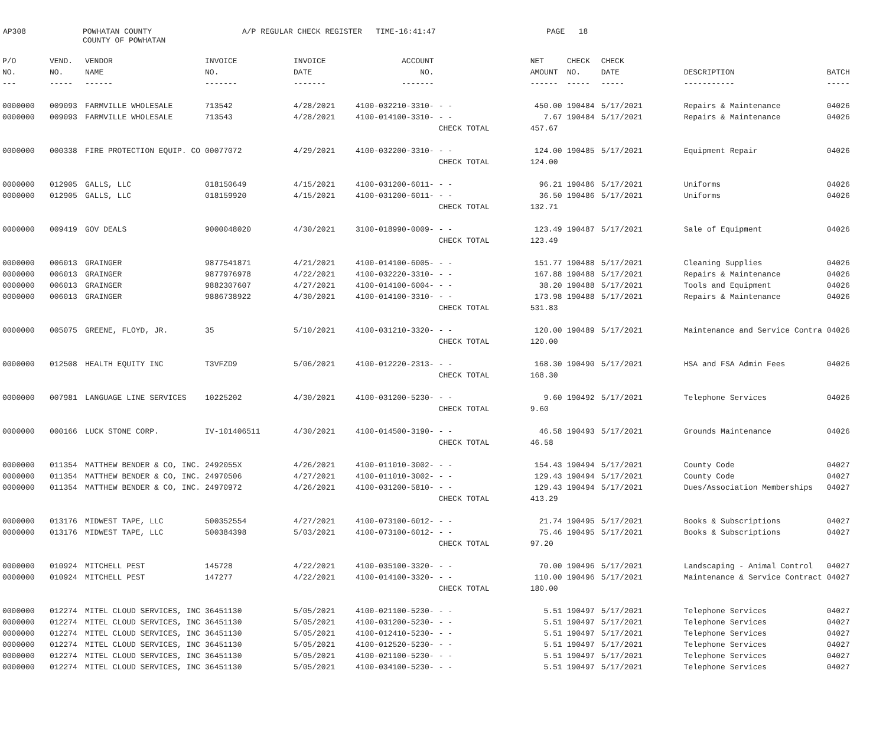AP308
POWHATAN COUNTY COUNTY OF POWHATAN
A/P REGULAR CHECK REGISTER TIME-16:41:47
PAGE 18
| P/O | VEND. | VENDOR | INVOICE | INVOICE | ACCOUNT | | NET | CHECK | CHECK | | |
| --- | --- | --- | --- | --- | --- | --- | --- | --- | --- | --- | --- |
| NO. | NO. | NAME | NO. | DATE | NO. | | AMOUNT | NO. | DATE | DESCRIPTION | BATCH |
| --- | ----- | ------ | ------- | ------- | ------- | | ------ | ----- | ----- | ----------- | ----- |
| 0000000 | 009093 | FARMVILLE WHOLESALE | 713542 | 4/28/2021 | 4100-032210-3310- | - - | 450.00 | 190484 | 5/17/2021 | Repairs & Maintenance | 04026 |
| 0000000 | 009093 | FARMVILLE WHOLESALE | 713543 | 4/28/2021 | 4100-014100-3310- | - - | 7.67 | 190484 | 5/17/2021 | Repairs & Maintenance | 04026 |
| | | | | | | CHECK TOTAL | 457.67 | | | | |
| 0000000 | 000338 | FIRE PROTECTION EQUIP. CO | 00077072 | 4/29/2021 | 4100-032200-3310- | - - | 124.00 | 190485 | 5/17/2021 | Equipment Repair | 04026 |
| | | | | | | CHECK TOTAL | 124.00 | | | | |
| 0000000 | 012905 | GALLS, LLC | 018150649 | 4/15/2021 | 4100-031200-6011- | - - | 96.21 | 190486 | 5/17/2021 | Uniforms | 04026 |
| 0000000 | 012905 | GALLS, LLC | 018159920 | 4/15/2021 | 4100-031200-6011- | - - | 36.50 | 190486 | 5/17/2021 | Uniforms | 04026 |
| | | | | | | CHECK TOTAL | 132.71 | | | | |
| 0000000 | 009419 | GOV DEALS | 9000048020 | 4/30/2021 | 3100-018990-0009- | - - | 123.49 | 190487 | 5/17/2021 | Sale of Equipment | 04026 |
| | | | | | | CHECK TOTAL | 123.49 | | | | |
| 0000000 | 006013 | GRAINGER | 9877541871 | 4/21/2021 | 4100-014100-6005- | - - | 151.77 | 190488 | 5/17/2021 | Cleaning Supplies | 04026 |
| 0000000 | 006013 | GRAINGER | 9877976978 | 4/22/2021 | 4100-032220-3310- | - - | 167.88 | 190488 | 5/17/2021 | Repairs & Maintenance | 04026 |
| 0000000 | 006013 | GRAINGER | 9882307607 | 4/27/2021 | 4100-014100-6004- | - - | 38.20 | 190488 | 5/17/2021 | Tools and Equipment | 04026 |
| 0000000 | 006013 | GRAINGER | 9886738922 | 4/30/2021 | 4100-014100-3310- | - - | 173.98 | 190488 | 5/17/2021 | Repairs & Maintenance | 04026 |
| | | | | | | CHECK TOTAL | 531.83 | | | | |
| 0000000 | 005075 | GREENE, FLOYD, JR. | 35 | 5/10/2021 | 4100-031210-3320- | - - | 120.00 | 190489 | 5/17/2021 | Maintenance and Service Contra | 04026 |
| | | | | | | CHECK TOTAL | 120.00 | | | | |
| 0000000 | 012508 | HEALTH EQUITY INC | T3VFZD9 | 5/06/2021 | 4100-012220-2313- | - - | 168.30 | 190490 | 5/17/2021 | HSA and FSA Admin Fees | 04026 |
| | | | | | | CHECK TOTAL | 168.30 | | | | |
| 0000000 | 007981 | LANGUAGE LINE SERVICES | 10225202 | 4/30/2021 | 4100-031200-5230- | - - | 9.60 | 190492 | 5/17/2021 | Telephone Services | 04026 |
| | | | | | | CHECK TOTAL | 9.60 | | | | |
| 0000000 | 000166 | LUCK STONE CORP. | IV-101406511 | 4/30/2021 | 4100-014500-3190- | - - | 46.58 | 190493 | 5/17/2021 | Grounds Maintenance | 04026 |
| | | | | | | CHECK TOTAL | 46.58 | | | | |
| 0000000 | 011354 | MATTHEW BENDER & CO, INC. | 2492055X | 4/26/2021 | 4100-011010-3002- | - - | 154.43 | 190494 | 5/17/2021 | County Code | 04027 |
| 0000000 | 011354 | MATTHEW BENDER & CO, INC. | 24970506 | 4/27/2021 | 4100-011010-3002- | - - | 129.43 | 190494 | 5/17/2021 | County Code | 04027 |
| 0000000 | 011354 | MATTHEW BENDER & CO, INC. | 24970972 | 4/26/2021 | 4100-031200-5810- | - - | 129.43 | 190494 | 5/17/2021 | Dues/Association Memberships | 04027 |
| | | | | | | CHECK TOTAL | 413.29 | | | | |
| 0000000 | 013176 | MIDWEST TAPE, LLC | 500352554 | 4/27/2021 | 4100-073100-6012- | - - | 21.74 | 190495 | 5/17/2021 | Books & Subscriptions | 04027 |
| 0000000 | 013176 | MIDWEST TAPE, LLC | 500384398 | 5/03/2021 | 4100-073100-6012- | - - | 75.46 | 190495 | 5/17/2021 | Books & Subscriptions | 04027 |
| | | | | | | CHECK TOTAL | 97.20 | | | | |
| 0000000 | 010924 | MITCHELL PEST | 145728 | 4/22/2021 | 4100-035100-3320- | - - | 70.00 | 190496 | 5/17/2021 | Landscaping - Animal Control | 04027 |
| 0000000 | 010924 | MITCHELL PEST | 147277 | 4/22/2021 | 4100-014100-3320- | - - | 110.00 | 190496 | 5/17/2021 | Maintenance & Service Contract | 04027 |
| | | | | | | CHECK TOTAL | 180.00 | | | | |
| 0000000 | 012274 | MITEL CLOUD SERVICES, INC | 36451130 | 5/05/2021 | 4100-021100-5230- | - - | 5.51 | 190497 | 5/17/2021 | Telephone Services | 04027 |
| 0000000 | 012274 | MITEL CLOUD SERVICES, INC | 36451130 | 5/05/2021 | 4100-031200-5230- | - - | 5.51 | 190497 | 5/17/2021 | Telephone Services | 04027 |
| 0000000 | 012274 | MITEL CLOUD SERVICES, INC | 36451130 | 5/05/2021 | 4100-012410-5230- | - - | 5.51 | 190497 | 5/17/2021 | Telephone Services | 04027 |
| 0000000 | 012274 | MITEL CLOUD SERVICES, INC | 36451130 | 5/05/2021 | 4100-012520-5230- | - - | 5.51 | 190497 | 5/17/2021 | Telephone Services | 04027 |
| 0000000 | 012274 | MITEL CLOUD SERVICES, INC | 36451130 | 5/05/2021 | 4100-021100-5230- | - - | 5.51 | 190497 | 5/17/2021 | Telephone Services | 04027 |
| 0000000 | 012274 | MITEL CLOUD SERVICES, INC | 36451130 | 5/05/2021 | 4100-034100-5230- | - - | 5.51 | 190497 | 5/17/2021 | Telephone Services | 04027 |